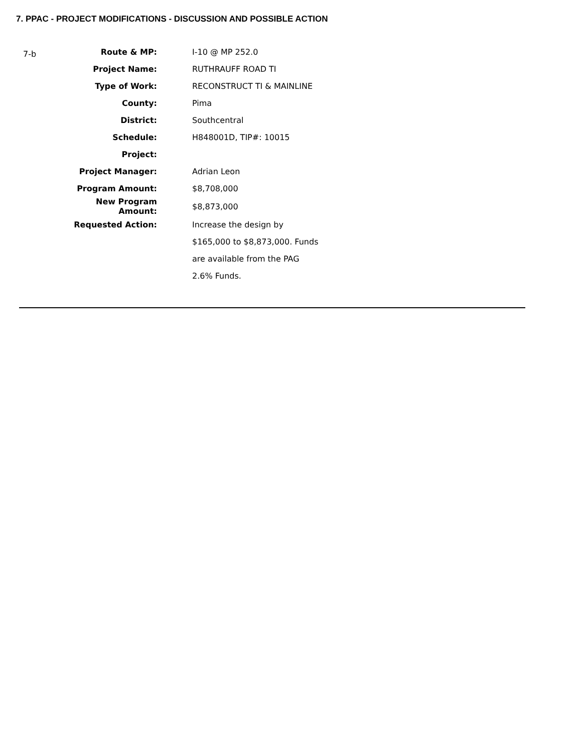7. PPAC - PROJECT MODIFICATIONS - DISCUSSION AND POSSIBLE ACTION
7-b
| Route & MP: | I-10 @ MP 252.0 |
| Project Name: | RUTHRAUFF ROAD TI |
| Type of Work: | RECONSTRUCT TI & MAINLINE |
| County: | Pima |
| District: | Southcentral |
| Schedule: | H848001D, TIP#: 10015 |
| Project: | |
| Project Manager: | Adrian Leon |
| Program Amount: | $8,708,000 |
| New Program Amount: | $8,873,000 |
| Requested Action: | Increase the design by |
| | $165,000 to $8,873,000. Funds |
| | are available from the PAG |
| | 2.6% Funds. |